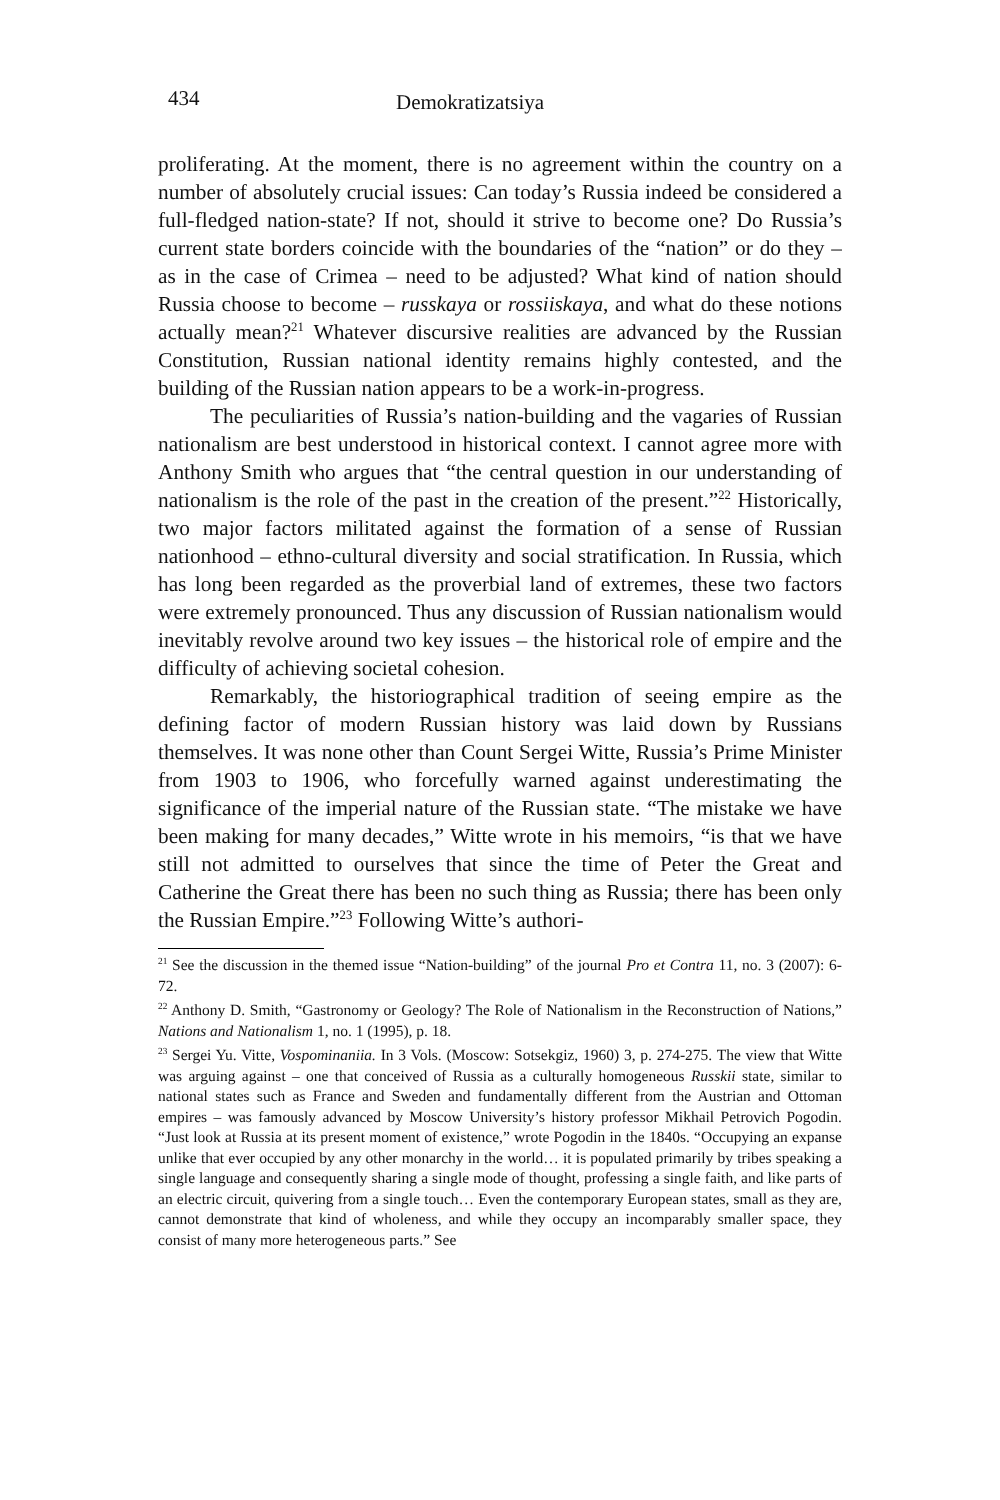434 Demokratizatsiya
proliferating. At the moment, there is no agreement within the country on a number of absolutely crucial issues: Can today’s Russia indeed be considered a full-fledged nation-state? If not, should it strive to become one? Do Russia’s current state borders coincide with the boundaries of the “nation” or do they – as in the case of Crimea – need to be adjusted? What kind of nation should Russia choose to become – russkaya or rossiiskaya, and what do these notions actually mean?<sup>21</sup> Whatever discursive realities are advanced by the Russian Constitution, Russian national identity remains highly contested, and the building of the Russian nation appears to be a work-in-progress.
The peculiarities of Russia’s nation-building and the vagaries of Russian nationalism are best understood in historical context. I cannot agree more with Anthony Smith who argues that “the central question in our understanding of nationalism is the role of the past in the creation of the present.”<sup>22</sup> Historically, two major factors militated against the formation of a sense of Russian nationhood – ethno-cultural diversity and social stratification. In Russia, which has long been regarded as the proverbial land of extremes, these two factors were extremely pronounced. Thus any discussion of Russian nationalism would inevitably revolve around two key issues – the historical role of empire and the difficulty of achieving societal cohesion.
Remarkably, the historiographical tradition of seeing empire as the defining factor of modern Russian history was laid down by Russians themselves. It was none other than Count Sergei Witte, Russia’s Prime Minister from 1903 to 1906, who forcefully warned against underestimating the significance of the imperial nature of the Russian state. “The mistake we have been making for many decades,” Witte wrote in his memoirs, “is that we have still not admitted to ourselves that since the time of Peter the Great and Catherine the Great there has been no such thing as Russia; there has been only the Russian Empire.”<sup>23</sup> Following Witte’s authori-
<sup>21</sup> See the discussion in the themed issue “Nation-building” of the journal Pro et Contra 11, no. 3 (2007): 6-72.
<sup>22</sup> Anthony D. Smith, “Gastronomy or Geology? The Role of Nationalism in the Reconstruction of Nations,” Nations and Nationalism 1, no. 1 (1995), p. 18.
<sup>23</sup> Sergei Yu. Vitte, Vospominaniia. In 3 Vols. (Moscow: Sotsekgiz, 1960) 3, p. 274-275. The view that Witte was arguing against – one that conceived of Russia as a culturally homogeneous Russkii state, similar to national states such as France and Sweden and fundamentally different from the Austrian and Ottoman empires – was famously advanced by Moscow University’s history professor Mikhail Petrovich Pogodin. “Just look at Russia at its present moment of existence,” wrote Pogodin in the 1840s. “Occupying an expanse unlike that ever occupied by any other monarchy in the world… it is populated primarily by tribes speaking a single language and consequently sharing a single mode of thought, professing a single faith, and like parts of an electric circuit, quivering from a single touch… Even the contemporary European states, small as they are, cannot demonstrate that kind of wholeness, and while they occupy an incomparably smaller space, they consist of many more heterogeneous parts.” See